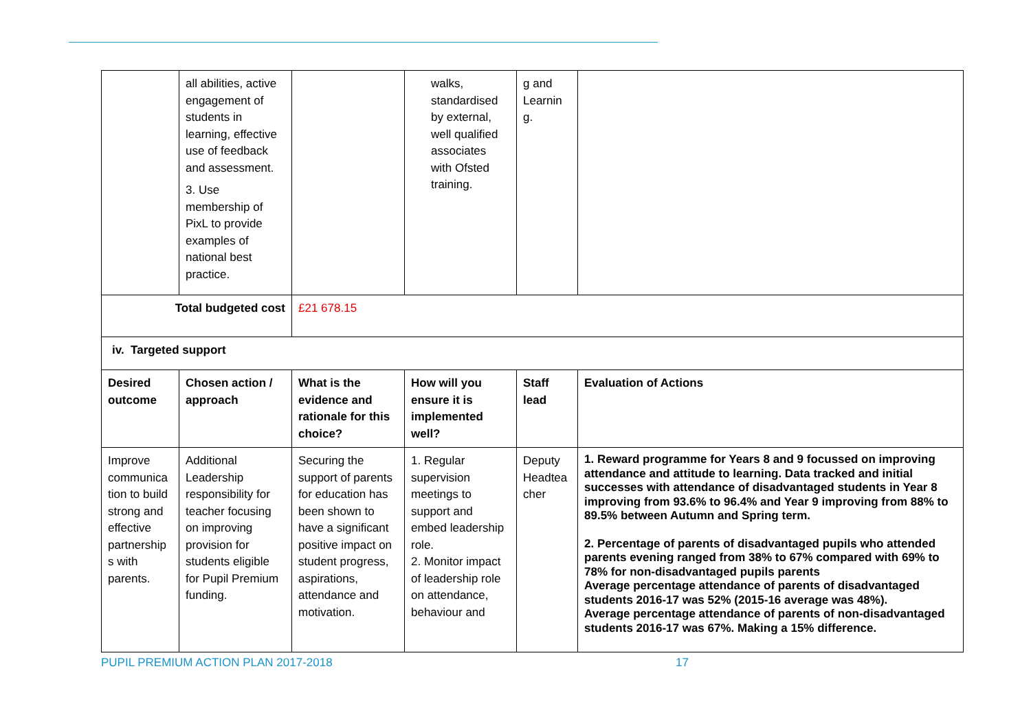| | all abilities, active engagement of students in learning, effective use of feedback and assessment. 3. Use membership of PixL to provide examples of national best practice. | | walks, standardised by external, well qualified associates with Ofsted training. | g and Learnin g. | |
| Total budgeted cost | | £21 678.15 | | | |
| iv. Targeted support | | | | | |
| Desired outcome | Chosen action / approach | What is the evidence and rationale for this choice? | How will you ensure it is implemented well? | Staff lead | Evaluation of Actions |
| Improve communica tion to build strong and effective partnership s with parents. | Additional Leadership responsibility for teacher focusing on improving provision for students eligible for Pupil Premium funding. | Securing the support of parents for education has been shown to have a significant positive impact on student progress, aspirations, attendance and motivation. | 1. Regular supervision meetings to support and embed leadership role. 2. Monitor impact of leadership role on attendance, behaviour and | Deputy Headtea cher | 1. Reward programme for Years 8 and 9 focussed on improving attendance and attitude to learning. Data tracked and initial successes with attendance of disadvantaged students in Year 8 improving from 93.6% to 96.4% and Year 9 improving from 88% to 89.5% between Autumn and Spring term. 2. Percentage of parents of disadvantaged pupils who attended parents evening ranged from 38% to 67% compared with 69% to 78% for non-disadvantaged pupils parents Average percentage attendance of parents of disadvantaged students 2016-17 was 52% (2015-16 average was 48%). Average percentage attendance of parents of non-disadvantaged students 2016-17 was 67%. Making a 15% difference. |
PUPIL PREMIUM ACTION PLAN 2017-2018 17